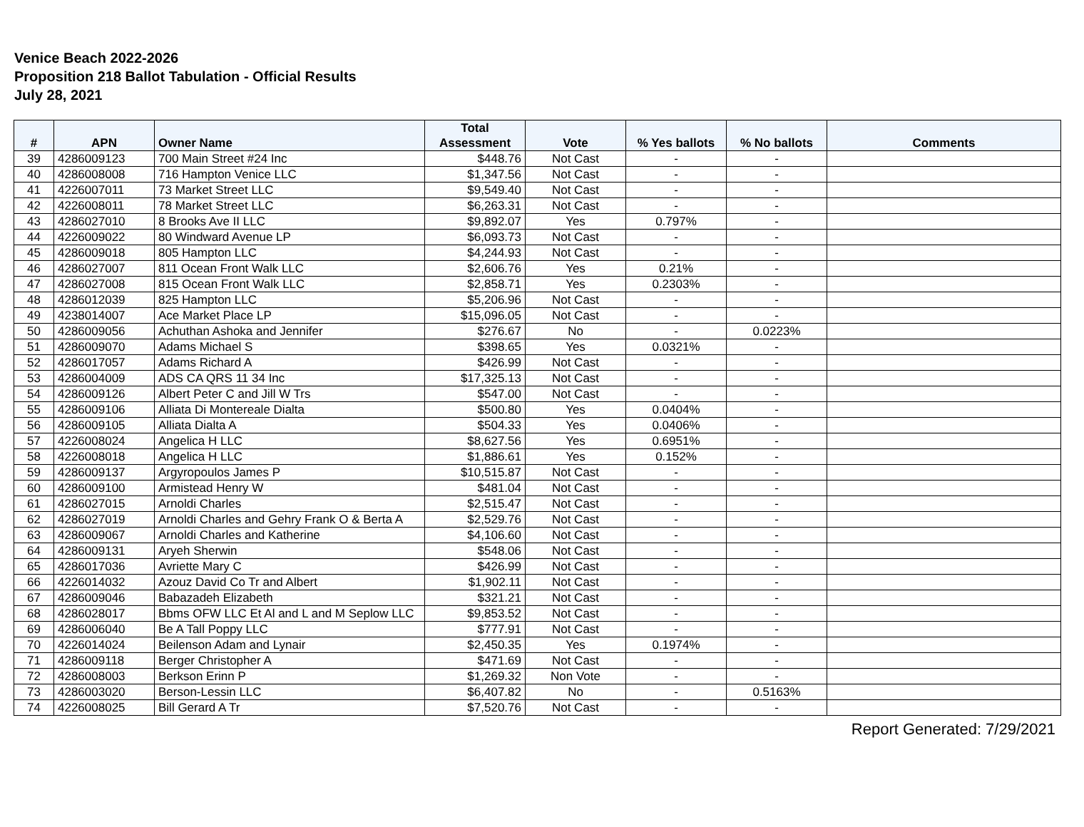Venice Beach 2022-2026
Proposition 218 Ballot Tabulation - Official Results
July 28, 2021
| # | APN | Owner Name | Total Assessment | Vote | % Yes ballots | % No ballots | Comments |
| --- | --- | --- | --- | --- | --- | --- | --- |
| 39 | 4286009123 | 700 Main Street #24 Inc | $448.76 | Not Cast | - | - | |
| 40 | 4286008008 | 716 Hampton Venice LLC | $1,347.56 | Not Cast | - | - | |
| 41 | 4226007011 | 73 Market Street LLC | $9,549.40 | Not Cast | - | - | |
| 42 | 4226008011 | 78 Market Street LLC | $6,263.31 | Not Cast | - | - | |
| 43 | 4286027010 | 8 Brooks Ave II LLC | $9,892.07 | Yes | 0.797% | - | |
| 44 | 4226009022 | 80 Windward Avenue LP | $6,093.73 | Not Cast | - | - | |
| 45 | 4286009018 | 805 Hampton LLC | $4,244.93 | Not Cast | - | - | |
| 46 | 4286027007 | 811 Ocean Front Walk LLC | $2,606.76 | Yes | 0.21% | - | |
| 47 | 4286027008 | 815 Ocean Front Walk LLC | $2,858.71 | Yes | 0.2303% | - | |
| 48 | 4286012039 | 825 Hampton LLC | $5,206.96 | Not Cast | - | - | |
| 49 | 4238014007 | Ace Market Place LP | $15,096.05 | Not Cast | - | - | |
| 50 | 4286009056 | Achuthan Ashoka and Jennifer | $276.67 | No | - | 0.0223% | |
| 51 | 4286009070 | Adams Michael S | $398.65 | Yes | 0.0321% | - | |
| 52 | 4286017057 | Adams Richard A | $426.99 | Not Cast | - | - | |
| 53 | 4286004009 | ADS CA QRS 11 34 Inc | $17,325.13 | Not Cast | - | - | |
| 54 | 4286009126 | Albert Peter C and Jill W Trs | $547.00 | Not Cast | - | - | |
| 55 | 4286009106 | Alliata Di Montereale Dialta | $500.80 | Yes | 0.0404% | - | |
| 56 | 4286009105 | Alliata Dialta A | $504.33 | Yes | 0.0406% | - | |
| 57 | 4226008024 | Angelica H LLC | $8,627.56 | Yes | 0.6951% | - | |
| 58 | 4226008018 | Angelica H LLC | $1,886.61 | Yes | 0.152% | - | |
| 59 | 4286009137 | Argyropoulos James P | $10,515.87 | Not Cast | - | - | |
| 60 | 4286009100 | Armistead Henry W | $481.04 | Not Cast | - | - | |
| 61 | 4286027015 | Arnoldi Charles | $2,515.47 | Not Cast | - | - | |
| 62 | 4286027019 | Arnoldi Charles and Gehry Frank O & Berta A | $2,529.76 | Not Cast | - | - | |
| 63 | 4286009067 | Arnoldi Charles and Katherine | $4,106.60 | Not Cast | - | - | |
| 64 | 4286009131 | Aryeh Sherwin | $548.06 | Not Cast | - | - | |
| 65 | 4286017036 | Avriette Mary C | $426.99 | Not Cast | - | - | |
| 66 | 4226014032 | Azouz David Co Tr and Albert | $1,902.11 | Not Cast | - | - | |
| 67 | 4286009046 | Babazadeh Elizabeth | $321.21 | Not Cast | - | - | |
| 68 | 4286028017 | Bbms OFW LLC Et Al and L and M Seplow LLC | $9,853.52 | Not Cast | - | - | |
| 69 | 4286006040 | Be A Tall Poppy LLC | $777.91 | Not Cast | - | - | |
| 70 | 4226014024 | Beilenson Adam and Lynair | $2,450.35 | Yes | 0.1974% | - | |
| 71 | 4286009118 | Berger Christopher A | $471.69 | Not Cast | - | - | |
| 72 | 4286008003 | Berkson Erinn P | $1,269.32 | Non Vote | - | - | |
| 73 | 4286003020 | Berson-Lessin LLC | $6,407.82 | No | - | 0.5163% | |
| 74 | 4226008025 | Bill Gerard A Tr | $7,520.76 | Not Cast | - | - | |
Report Generated: 7/29/2021